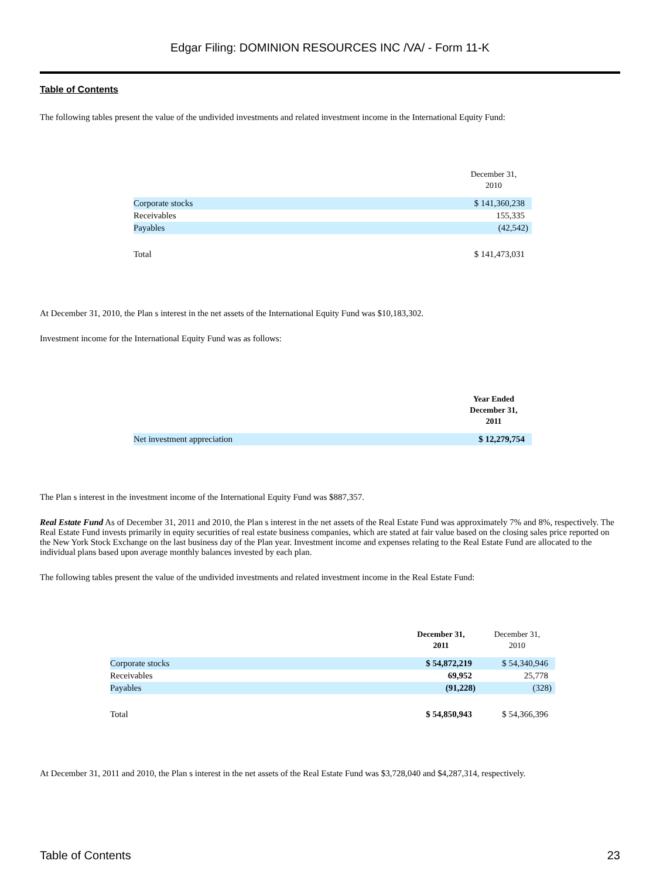Edgar Filing: DOMINION RESOURCES INC /VA/ - Form 11-K
Table of Contents
The following tables present the value of the undivided investments and related investment income in the International Equity Fund:
| | December 31, 2010 |
| --- | --- |
| Corporate stocks | $ 141,360,238 |
| Receivables | 155,335 |
| Payables | (42,542) |
| Total | $ 141,473,031 |
At December 31, 2010, the Plan s interest in the net assets of the International Equity Fund was $10,183,302.
Investment income for the International Equity Fund was as follows:
| | Year Ended December 31, 2011 |
| --- | --- |
| Net investment appreciation | $ 12,279,754 |
The Plan s interest in the investment income of the International Equity Fund was $887,357.
Real Estate Fund As of December 31, 2011 and 2010, the Plan s interest in the net assets of the Real Estate Fund was approximately 7% and 8%, respectively. The Real Estate Fund invests primarily in equity securities of real estate business companies, which are stated at fair value based on the closing sales price reported on the New York Stock Exchange on the last business day of the Plan year. Investment income and expenses relating to the Real Estate Fund are allocated to the individual plans based upon average monthly balances invested by each plan.
The following tables present the value of the undivided investments and related investment income in the Real Estate Fund:
| | December 31, 2011 | December 31, 2010 |
| --- | --- | --- |
| Corporate stocks | $ 54,872,219 | $ 54,340,946 |
| Receivables | 69,952 | 25,778 |
| Payables | (91,228) | (328) |
| Total | $ 54,850,943 | $ 54,366,396 |
At December 31, 2011 and 2010, the Plan s interest in the net assets of the Real Estate Fund was $3,728,040 and $4,287,314, respectively.
Table of Contents 23